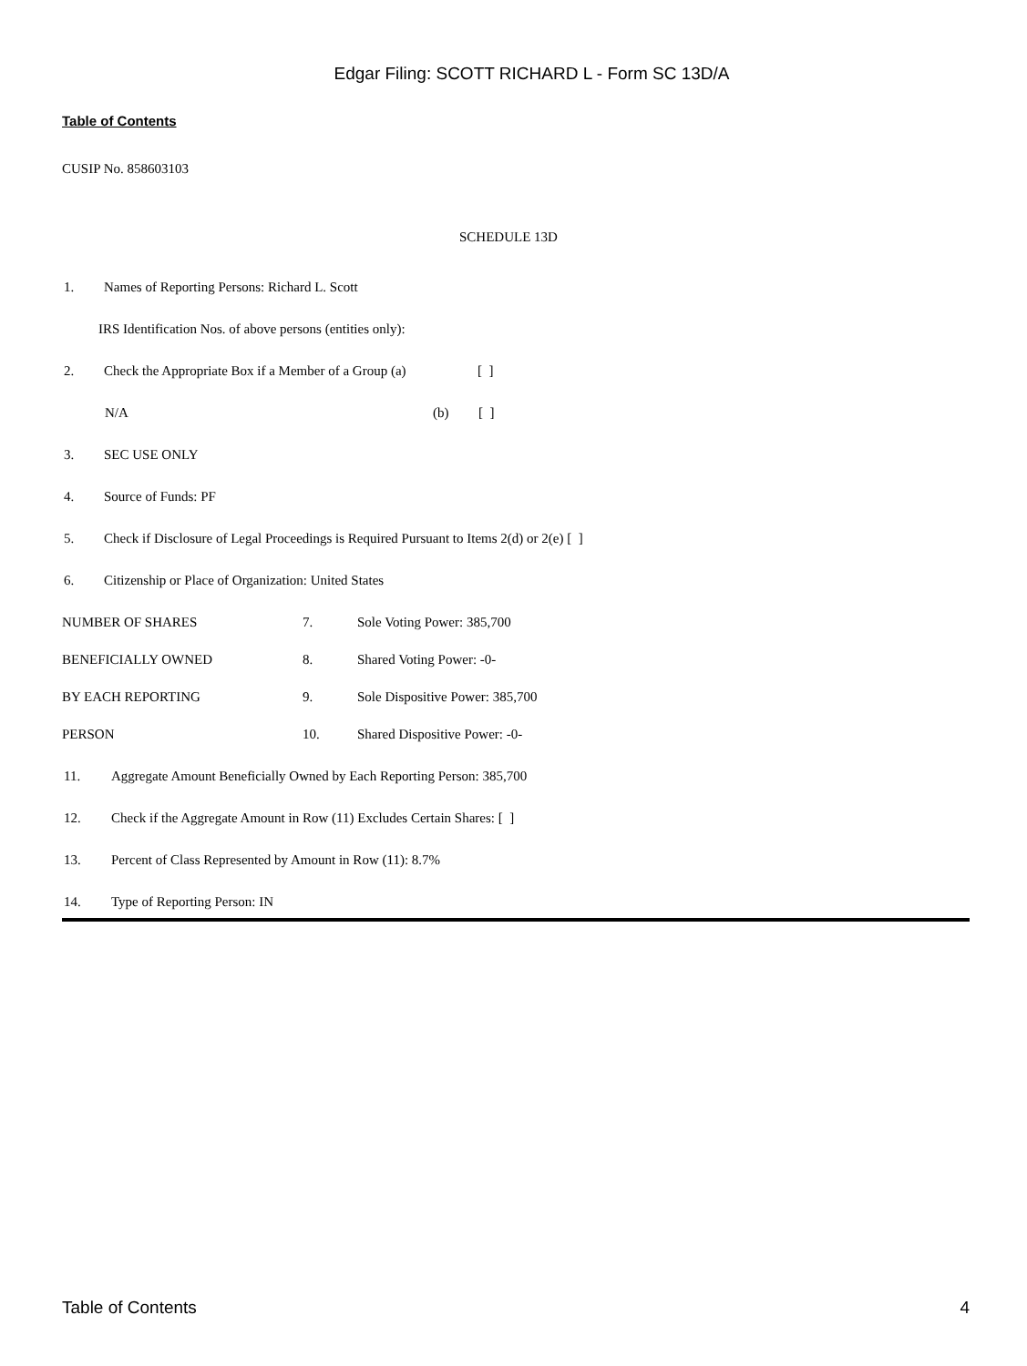Edgar Filing: SCOTT RICHARD L - Form SC 13D/A
Table of Contents
CUSIP No. 858603103
SCHEDULE 13D
1. Names of Reporting Persons: Richard L. Scott
IRS Identification Nos. of above persons (entities only):
2. Check the Appropriate Box if a Member of a Group (a) [ ]
N/A (b) [ ]
3. SEC USE ONLY
4. Source of Funds: PF
5. Check if Disclosure of Legal Proceedings is Required Pursuant to Items 2(d) or 2(e) [ ]
6. Citizenship or Place of Organization: United States
| NUMBER OF SHARES | 7. | Sole Voting Power: 385,700 |
| BENEFICIALLY OWNED | 8. | Shared Voting Power: -0- |
| BY EACH REPORTING | 9. | Sole Dispositive Power: 385,700 |
| PERSON | 10. | Shared Dispositive Power: -0- |
11. Aggregate Amount Beneficially Owned by Each Reporting Person: 385,700
12. Check if the Aggregate Amount in Row (11) Excludes Certain Shares: [ ]
13. Percent of Class Represented by Amount in Row (11): 8.7%
14. Type of Reporting Person: IN
Table of Contents 4